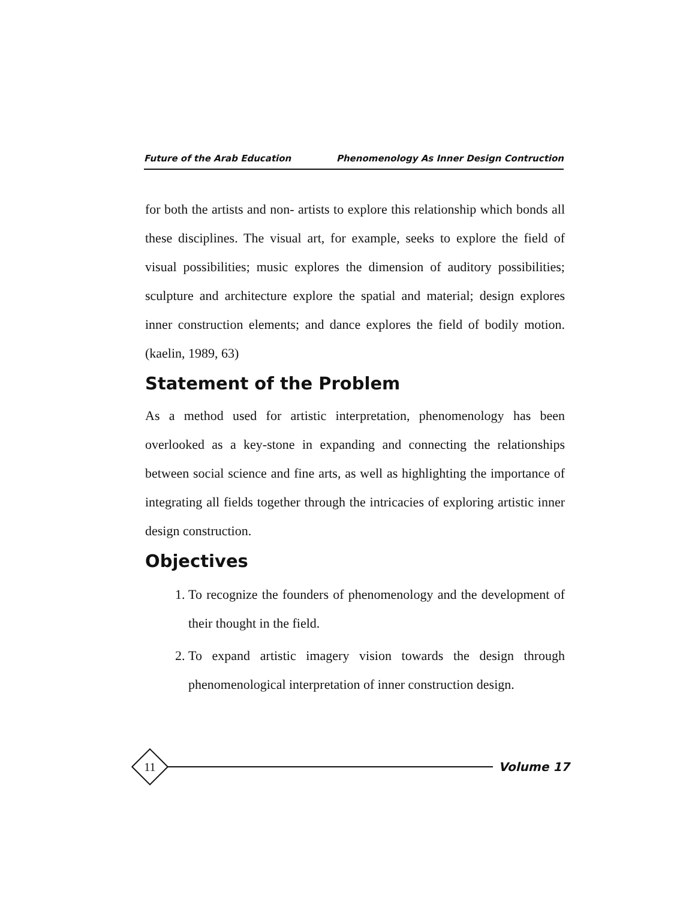Future of the Arab Education Phenomenology As Inner Design Contruction
for both the artists and non- artists to explore this relationship which bonds all these disciplines. The visual art, for example, seeks to explore the field of visual possibilities; music explores the dimension of auditory possibilities; sculpture and architecture explore the spatial and material; design explores inner construction elements; and dance explores the field of bodily motion. (kaelin, 1989, 63)
Statement of the Problem
As a method used for artistic interpretation, phenomenology has been overlooked as a key-stone in expanding and connecting the relationships between social science and fine arts, as well as highlighting the importance of integrating all fields together through the intricacies of exploring artistic inner design construction.
Objectives
1. To recognize the founders of phenomenology and the development of their thought in the field.
2. To expand artistic imagery vision towards the design through phenomenological interpretation of inner construction design.
11
Volume 17